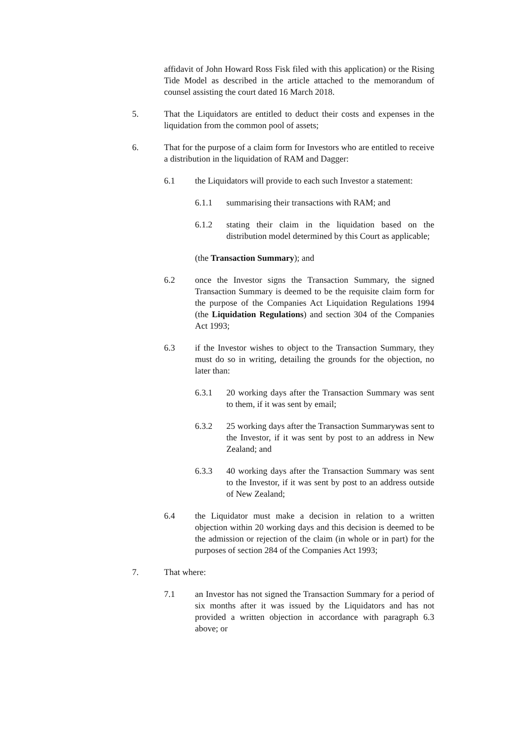affidavit of John Howard Ross Fisk filed with this application) or the Rising Tide Model as described in the article attached to the memorandum of counsel assisting the court dated 16 March 2018.
5. That the Liquidators are entitled to deduct their costs and expenses in the liquidation from the common pool of assets;
6. That for the purpose of a claim form for Investors who are entitled to receive a distribution in the liquidation of RAM and Dagger:
6.1 the Liquidators will provide to each such Investor a statement:
6.1.1 summarising their transactions with RAM; and
6.1.2 stating their claim in the liquidation based on the distribution model determined by this Court as applicable;
(the Transaction Summary); and
6.2 once the Investor signs the Transaction Summary, the signed Transaction Summary is deemed to be the requisite claim form for the purpose of the Companies Act Liquidation Regulations 1994 (the Liquidation Regulations) and section 304 of the Companies Act 1993;
6.3 if the Investor wishes to object to the Transaction Summary, they must do so in writing, detailing the grounds for the objection, no later than:
6.3.1 20 working days after the Transaction Summary was sent to them, if it was sent by email;
6.3.2 25 working days after the Transaction Summarywas sent to the Investor, if it was sent by post to an address in New Zealand; and
6.3.3 40 working days after the Transaction Summary was sent to the Investor, if it was sent by post to an address outside of New Zealand;
6.4 the Liquidator must make a decision in relation to a written objection within 20 working days and this decision is deemed to be the admission or rejection of the claim (in whole or in part) for the purposes of section 284 of the Companies Act 1993;
7. That where:
7.1 an Investor has not signed the Transaction Summary for a period of six months after it was issued by the Liquidators and has not provided a written objection in accordance with paragraph 6.3 above; or